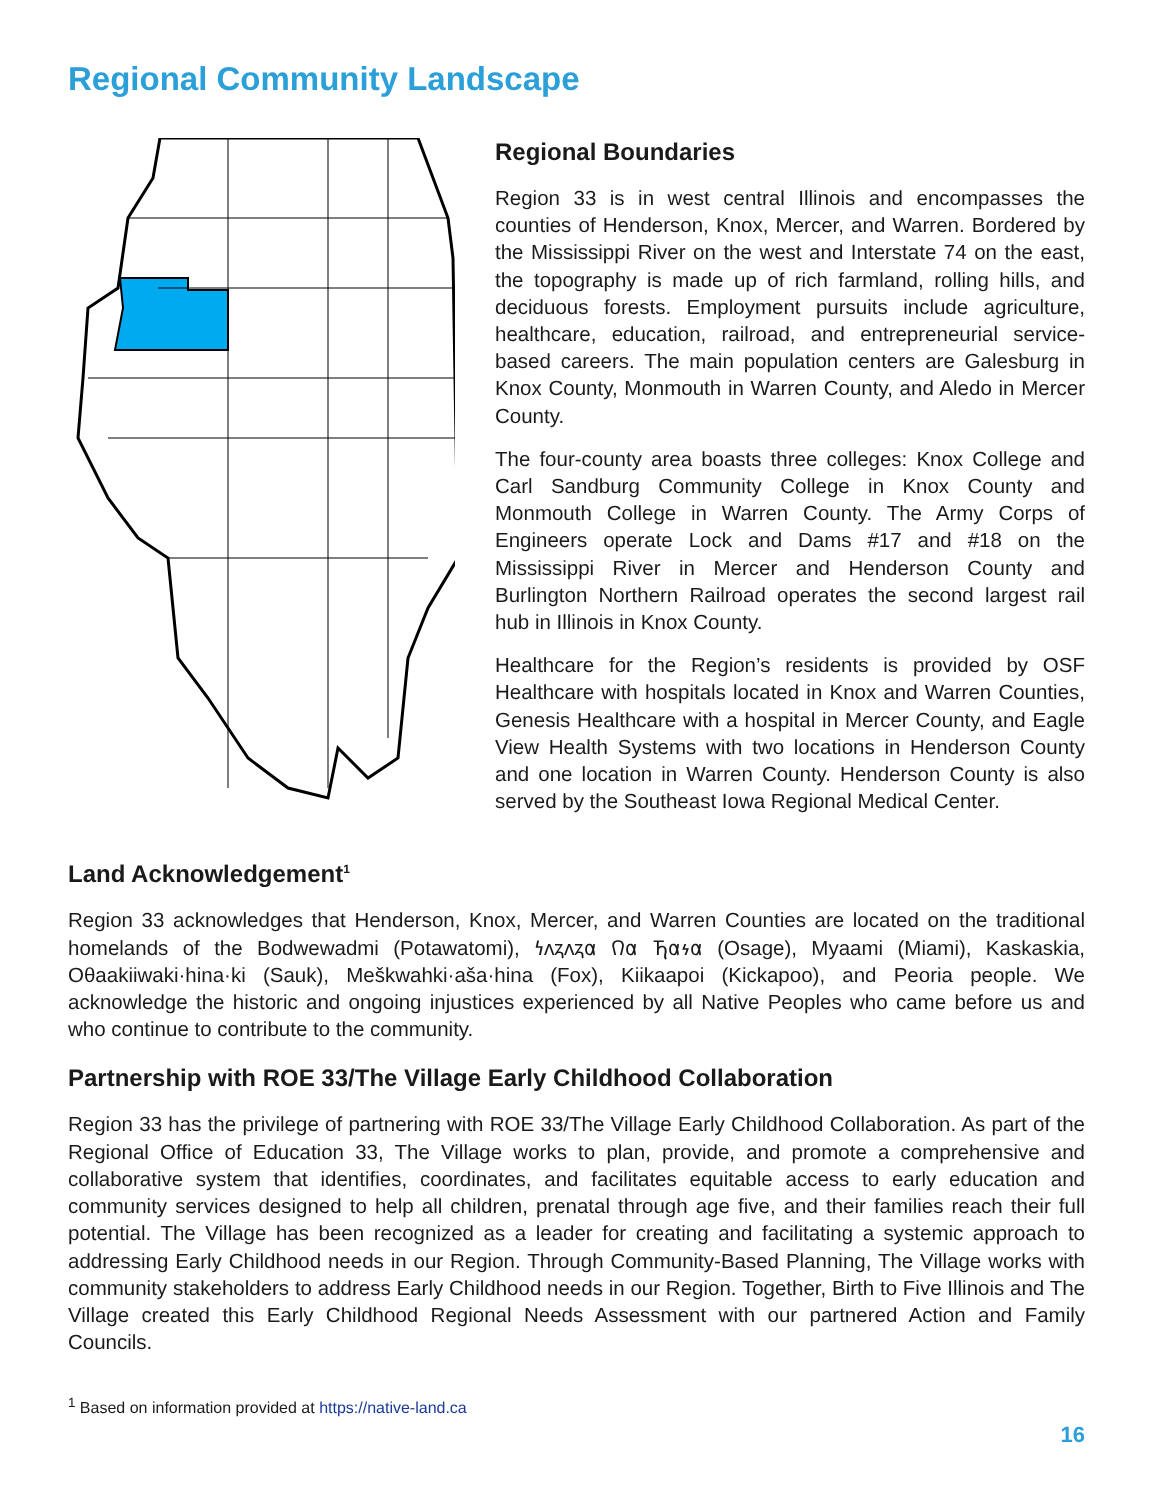Regional Community Landscape
Regional Boundaries
Region 33 is in west central Illinois and encompasses the counties of Henderson, Knox, Mercer, and Warren. Bordered by the Mississippi River on the west and Interstate 74 on the east, the topography is made up of rich farmland, rolling hills, and deciduous forests. Employment pursuits include agriculture, healthcare, education, railroad, and entrepreneurial service-based careers. The main population centers are Galesburg in Knox County, Monmouth in Warren County, and Aledo in Mercer County.
The four-county area boasts three colleges: Knox College and Carl Sandburg Community College in Knox County and Monmouth College in Warren County. The Army Corps of Engineers operate Lock and Dams #17 and #18 on the Mississippi River in Mercer and Henderson County and Burlington Northern Railroad operates the second largest rail hub in Illinois in Knox County.
Healthcare for the Region’s residents is provided by OSF Healthcare with hospitals located in Knox and Warren Counties, Genesis Healthcare with a hospital in Mercer County, and Eagle View Health Systems with two locations in Henderson County and one location in Warren County. Henderson County is also served by the Southeast Iowa Regional Medical Center.
Land Acknowledgement<sup>1</sup>
Region 33 acknowledges that Henderson, Knox, Mercer, and Warren Counties are located on the traditional homelands of the Bodwewadmi (Potawatomi), 𐓏𐓘𐓻𐓘𐓻𐓟 𐒻𐓟 𐓍𐓟𐓷𐓟 (Osage), Myaami (Miami), Kaskaskia, Oθaakiiwaki·hina·ki (Sauk), Meškwahki·aša·hina (Fox), Kiikaapoi (Kickapoo), and Peoria people. We acknowledge the historic and ongoing injustices experienced by all Native Peoples who came before us and who continue to contribute to the community.
Partnership with ROE 33/The Village Early Childhood Collaboration
Region 33 has the privilege of partnering with ROE 33/The Village Early Childhood Collaboration. As part of the Regional Office of Education 33, The Village works to plan, provide, and promote a comprehensive and collaborative system that identifies, coordinates, and facilitates equitable access to early education and community services designed to help all children, prenatal through age five, and their families reach their full potential. The Village has been recognized as a leader for creating and facilitating a systemic approach to addressing Early Childhood needs in our Region. Through Community-Based Planning, The Village works with community stakeholders to address Early Childhood needs in our Region. Together, Birth to Five Illinois and The Village created this Early Childhood Regional Needs Assessment with our partnered Action and Family Councils.
<sup>1</sup> Based on information provided at https://native-land.ca
16